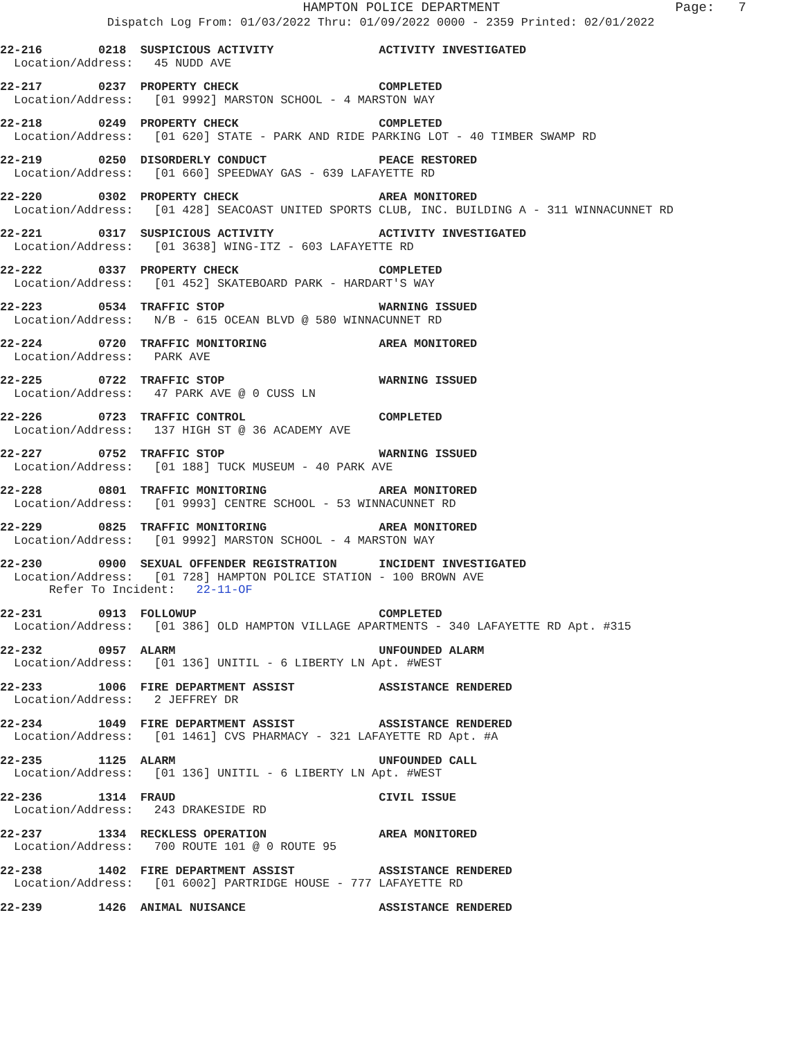HAMPTON POLICE DEPARTMENT
Page: 7
Dispatch Log From: 01/03/2022 Thru: 01/09/2022 0000 - 2359 Printed: 02/01/2022
22-216 0218 SUSPICIOUS ACTIVITY ACTIVITY INVESTIGATED
Location/Address: 45 NUDD AVE
22-217 0237 PROPERTY CHECK COMPLETED
Location/Address: [01 9992] MARSTON SCHOOL - 4 MARSTON WAY
22-218 0249 PROPERTY CHECK COMPLETED
Location/Address: [01 620] STATE - PARK AND RIDE PARKING LOT - 40 TIMBER SWAMP RD
22-219 0250 DISORDERLY CONDUCT PEACE RESTORED
Location/Address: [01 660] SPEEDWAY GAS - 639 LAFAYETTE RD
22-220 0302 PROPERTY CHECK AREA MONITORED
Location/Address: [01 428] SEACOAST UNITED SPORTS CLUB, INC. BUILDING A - 311 WINNACUNNET RD
22-221 0317 SUSPICIOUS ACTIVITY ACTIVITY INVESTIGATED
Location/Address: [01 3638] WING-ITZ - 603 LAFAYETTE RD
22-222 0337 PROPERTY CHECK COMPLETED
Location/Address: [01 452] SKATEBOARD PARK - HARDART'S WAY
22-223 0534 TRAFFIC STOP WARNING ISSUED
Location/Address: N/B - 615 OCEAN BLVD @ 580 WINNACUNNET RD
22-224 0720 TRAFFIC MONITORING AREA MONITORED
Location/Address: PARK AVE
22-225 0722 TRAFFIC STOP WARNING ISSUED
Location/Address: 47 PARK AVE @ 0 CUSS LN
22-226 0723 TRAFFIC CONTROL COMPLETED
Location/Address: 137 HIGH ST @ 36 ACADEMY AVE
22-227 0752 TRAFFIC STOP WARNING ISSUED
Location/Address: [01 188] TUCK MUSEUM - 40 PARK AVE
22-228 0801 TRAFFIC MONITORING AREA MONITORED
Location/Address: [01 9993] CENTRE SCHOOL - 53 WINNACUNNET RD
22-229 0825 TRAFFIC MONITORING AREA MONITORED
Location/Address: [01 9992] MARSTON SCHOOL - 4 MARSTON WAY
22-230 0900 SEXUAL OFFENDER REGISTRATION INCIDENT INVESTIGATED
Location/Address: [01 728] HAMPTON POLICE STATION - 100 BROWN AVE
Refer To Incident: 22-11-OF
22-231 0913 FOLLOWUP COMPLETED
Location/Address: [01 386] OLD HAMPTON VILLAGE APARTMENTS - 340 LAFAYETTE RD Apt. #315
22-232 0957 ALARM UNFOUNDED ALARM
Location/Address: [01 136] UNITIL - 6 LIBERTY LN Apt. #WEST
22-233 1006 FIRE DEPARTMENT ASSIST ASSISTANCE RENDERED
Location/Address: 2 JEFFREY DR
22-234 1049 FIRE DEPARTMENT ASSIST ASSISTANCE RENDERED
Location/Address: [01 1461] CVS PHARMACY - 321 LAFAYETTE RD Apt. #A
22-235 1125 ALARM UNFOUNDED CALL
Location/Address: [01 136] UNITIL - 6 LIBERTY LN Apt. #WEST
22-236 1314 FRAUD CIVIL ISSUE
Location/Address: 243 DRAKESIDE RD
22-237 1334 RECKLESS OPERATION AREA MONITORED
Location/Address: 700 ROUTE 101 @ 0 ROUTE 95
22-238 1402 FIRE DEPARTMENT ASSIST ASSISTANCE RENDERED
Location/Address: [01 6002] PARTRIDGE HOUSE - 777 LAFAYETTE RD
22-239 1426 ANIMAL NUISANCE ASSISTANCE RENDERED